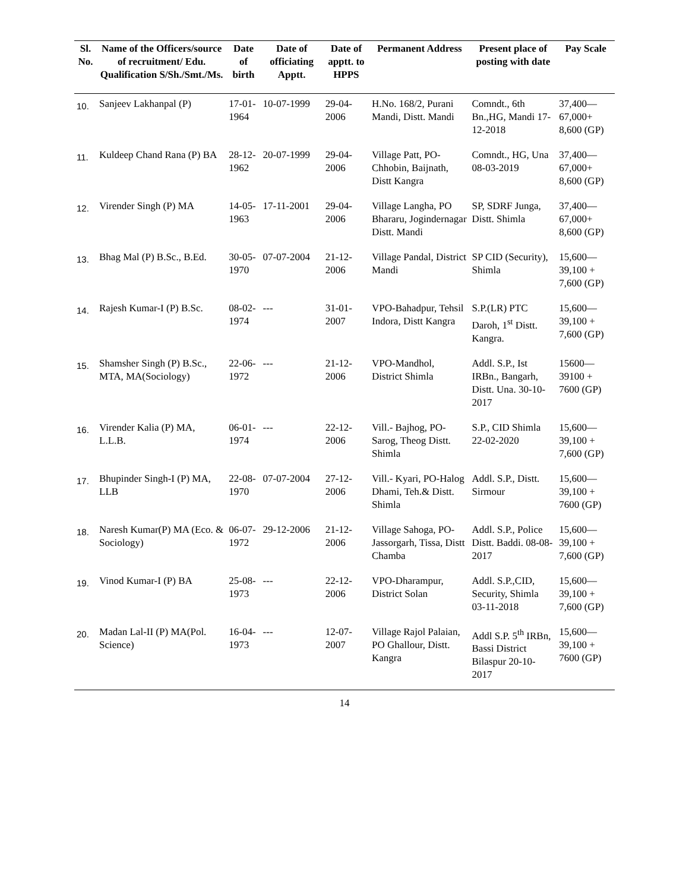| Sl. No. | Name of the Officers/source of recruitment/ Edu. Qualification S/Sh./Smt./Ms. | Date of birth | Date of officiating Apptt. | Date of apptt. to HPPS | Permanent Address | Present place of posting with date | Pay Scale |
| --- | --- | --- | --- | --- | --- | --- | --- |
| 10. | Sanjeev Lakhanpal (P) | 17-01-1964 | 10-07-1999 | 29-04-2006 | H.No. 168/2, Purani Mandi, Distt. Mandi | Comndt., 6th Bn.,HG, Mandi 17-12-2018 | 37,400— 67,000+ 8,600 (GP) |
| 11. | Kuldeep Chand Rana (P) BA | 28-12-1962 | 20-07-1999 | 29-04-2006 | Village Patt, PO-Chhobin, Baijnath, Distt Kangra | Comndt., HG, Una 08-03-2019 | 37,400— 67,000+ 8,600 (GP) |
| 12. | Virender Singh (P) MA | 14-05-1963 | 17-11-2001 | 29-04-2006 | Village Langha, PO Bhararu, Jogindernagar Distt. Mandi | SP, SDRF Junga, Distt. Shimla | 37,400— 67,000+ 8,600 (GP) |
| 13. | Bhag Mal (P) B.Sc., B.Ed. | 30-05-1970 | 07-07-2004 | 21-12-2006 | Village Pandal, District Mandi | SP CID (Security), Shimla | 15,600— 39,100 + 7,600 (GP) |
| 14. | Rajesh Kumar-I (P) B.Sc. | 08-02-1974 | --- | 31-01-2007 | VPO-Bahadpur, Tehsil Indora, Distt Kangra | S.P.(LR) PTC Daroh, 1<sup>st</sup> Distt. Kangra. | 15,600— 39,100 + 7,600 (GP) |
| 15. | Shamsher Singh (P) B.Sc., MTA, MA(Sociology) | 22-06-1972 | --- | 21-12-2006 | VPO-Mandhol, District Shimla | Addl. S.P., Ist IRBn., Bangarh, Distt. Una. 30-10-2017 | 15600— 39100 + 7600 (GP) |
| 16. | Virender Kalia (P) MA, L.L.B. | 06-01-1974 | --- | 22-12-2006 | Vill.- Bajhog, PO-Sarog, Theog Distt. Shimla | S.P., CID Shimla 22-02-2020 | 15,600— 39,100 + 7,600 (GP) |
| 17. | Bhupinder Singh-I (P) MA, LLB | 22-08-1970 | 07-07-2004 | 27-12-2006 | Vill.- Kyari, PO-Halog Dhami, Teh.& Distt. Shimla | Addl. S.P., Distt. Sirmour | 15,600— 39,100 + 7600 (GP) |
| 18. | Naresh Kumar(P) MA (Eco. & Sociology) | 06-07-1972 | 29-12-2006 | 21-12-2006 | Village Sahoga, PO-Jassorgarh, Tissa, Distt Chamba | Addl. S.P., Police Distt. Baddi. 08-08-2017 | 15,600— 39,100 + 7,600 (GP) |
| 19. | Vinod Kumar-I (P) BA | 25-08-1973 | --- | 22-12-2006 | VPO-Dharampur, District Solan | Addl. S.P.,CID, Security, Shimla 03-11-2018 | 15,600— 39,100 + 7,600 (GP) |
| 20. | Madan Lal-II (P) MA(Pol. Science) | 16-04-1973 | --- | 12-07-2007 | Village Rajol Palaian, PO Ghallour, Distt. Kangra | Addl S.P. 5<sup>th</sup> IRBn, Bassi District Bilaspur 20-10-2017 | 15,600— 39,100 + 7600 (GP) |
14